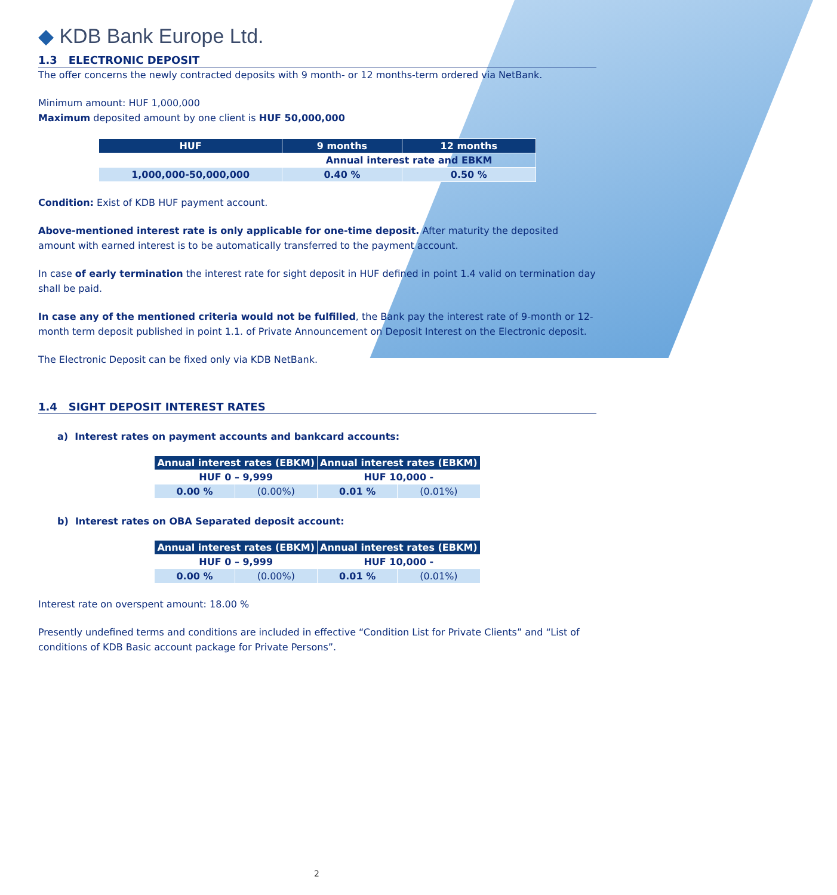◆ KDB Bank Europe Ltd.
1.3 ELECTRONIC DEPOSIT
The offer concerns the newly contracted deposits with 9 month- or 12 months-term ordered via NetBank.
Minimum amount: HUF 1,000,000
Maximum deposited amount by one client is HUF 50,000,000
| HUF | 9 months | 12 months |
| --- | --- | --- |
| | Annual interest rate and EBKM | |
| 1,000,000-50,000,000 | 0.40 % | 0.50 % |
Condition: Exist of KDB HUF payment account.
Above-mentioned interest rate is only applicable for one-time deposit. After maturity the deposited amount with earned interest is to be automatically transferred to the payment account.
In case of early termination the interest rate for sight deposit in HUF defined in point 1.4 valid on termination day shall be paid.
In case any of the mentioned criteria would not be fulfilled, the Bank pay the interest rate of 9-month or 12-month term deposit published in point 1.1. of Private Announcement on Deposit Interest on the Electronic deposit.
The Electronic Deposit can be fixed only via KDB NetBank.
1.4 SIGHT DEPOSIT INTEREST RATES
a) Interest rates on payment accounts and bankcard accounts:
| Annual interest rates (EBKM) | | Annual interest rates (EBKM) | |
| --- | --- | --- | --- |
| HUF 0 – 9,999 | | HUF 10,000 - | |
| 0.00 % | (0.00%) | 0.01 % | (0.01%) |
b) Interest rates on OBA Separated deposit account:
| Annual interest rates (EBKM) | | Annual interest rates (EBKM) | |
| --- | --- | --- | --- |
| HUF 0 – 9,999 | | HUF 10,000 - | |
| 0.00 % | (0.00%) | 0.01 % | (0.01%) |
Interest rate on overspent amount: 18.00 %
Presently undefined terms and conditions are included in effective “Condition List for Private Clients” and “List of conditions of KDB Basic account package for Private Persons”.
2